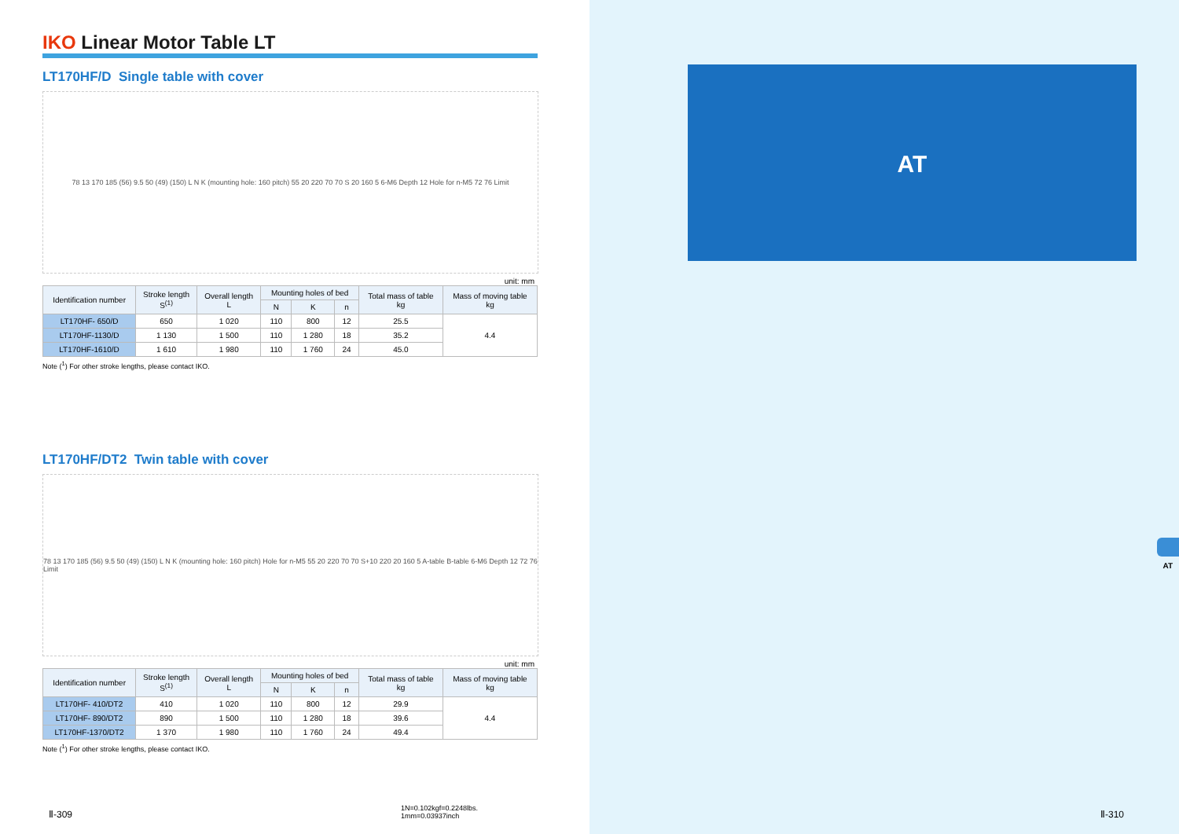IKO Linear Motor Table LT
LT170HF/D Single table with cover
78 13 170 185 (56) 9.5 50 (49) (150) L N K (mounting hole: 160 pitch) 55 20 220 70 70 S 20 160 5 6-M6 Depth 12 Hole for n-M5 72 76 Limit
unit: mm
| Identification number | Stroke length S<sup>(1)</sup> | Overall length L | Mounting holes of bed | | | Total mass of table kg | Mass of moving table kg |
| --- | --- | --- | --- | --- | --- | --- | --- |
| | | | N | K | n | | |
| LT170HF- 650/D | 650 | 1 020 | 110 | 800 | 12 | 25.5 | 4.4 |
| LT170HF-1130/D | 1 130 | 1 500 | 110 | 1 280 | 18 | 35.2 | |
| LT170HF-1610/D | 1 610 | 1 980 | 110 | 1 760 | 24 | 45.0 | |
Note (<sup>1</sup>) For other stroke lengths, please contact IKO.
LT170HF/DT2 Twin table with cover
78 13 170 185 (56) 9.5 50 (49) (150) L N K (mounting hole: 160 pitch) Hole for n-M5 55 20 220 70 70 S+10 220 20 160 5 A-table B-table 6-M6 Depth 12 72 76 Limit
unit: mm
| Identification number | Stroke length S<sup>(1)</sup> | Overall length L | Mounting holes of bed | | | Total mass of table kg | Mass of moving table kg |
| --- | --- | --- | --- | --- | --- | --- | --- |
| | | | N | K | n | | |
| LT170HF- 410/DT2 | 410 | 1 020 | 110 | 800 | 12 | 29.9 | 4.4 |
| LT170HF- 890/DT2 | 890 | 1 500 | 110 | 1 280 | 18 | 39.6 | |
| LT170HF-1370/DT2 | 1 370 | 1 980 | 110 | 1 760 | 24 | 49.4 | |
Note (<sup>1</sup>) For other stroke lengths, please contact IKO.
Ⅱ-309
1N=0.102kgf=0.2248lbs.
1mm=0.03937inch
AT
AT
Ⅱ-310